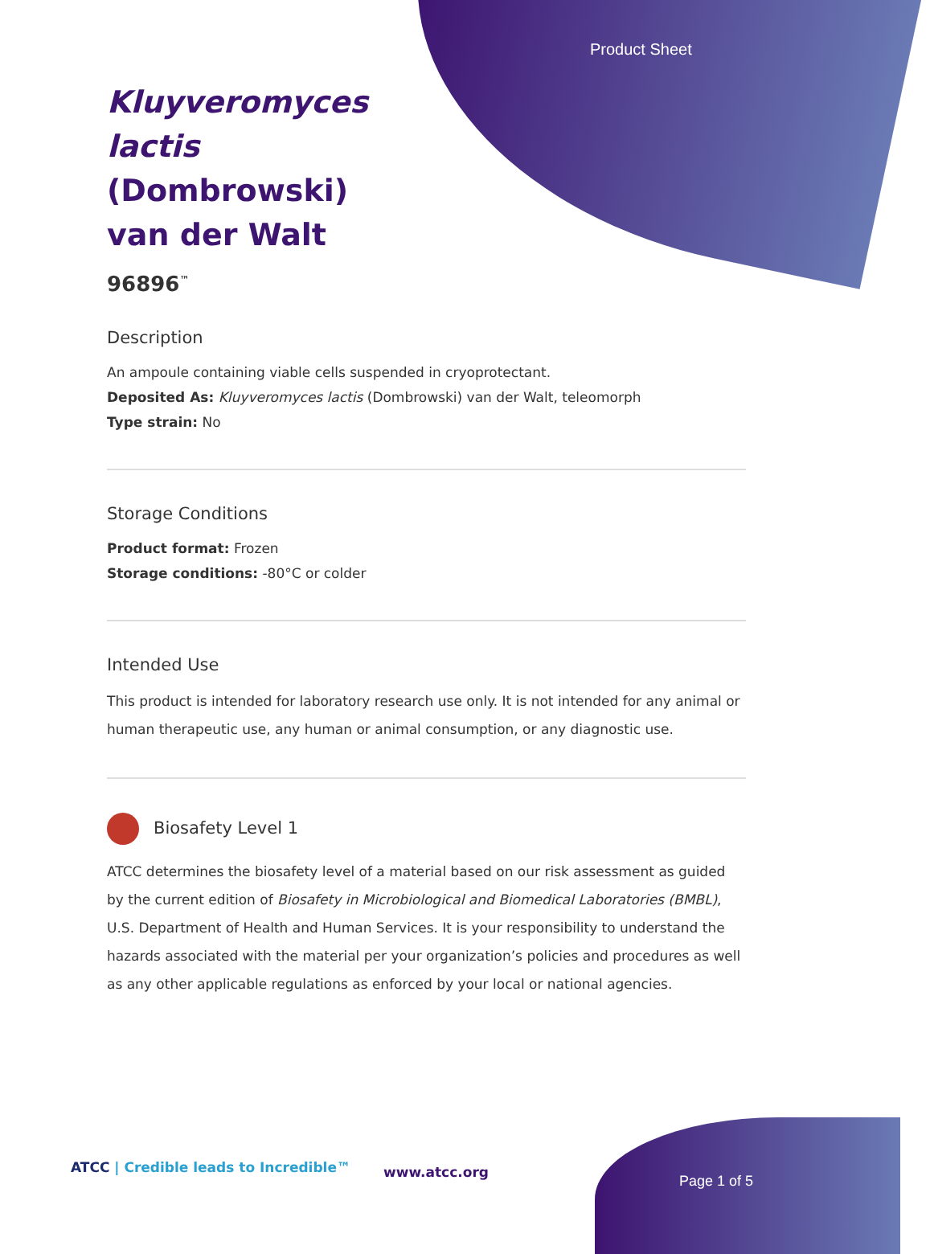Product Sheet
Kluyveromyces lactis (Dombrowski) van der Walt
96896<sup>™</sup>
Description
An ampoule containing viable cells suspended in cryoprotectant.
Deposited As: Kluyveromyces lactis (Dombrowski) van der Walt, teleomorph
Type strain: No
Storage Conditions
Product format: Frozen
Storage conditions: -80°C or colder
Intended Use
This product is intended for laboratory research use only. It is not intended for any animal or human therapeutic use, any human or animal consumption, or any diagnostic use.
Biosafety Level 1
ATCC determines the biosafety level of a material based on our risk assessment as guided by the current edition of Biosafety in Microbiological and Biomedical Laboratories (BMBL), U.S. Department of Health and Human Services. It is your responsibility to understand the hazards associated with the material per your organization’s policies and procedures as well as any other applicable regulations as enforced by your local or national agencies.
ATCC | Credible leads to Incredible™
www.atcc.org
Page 1 of 5